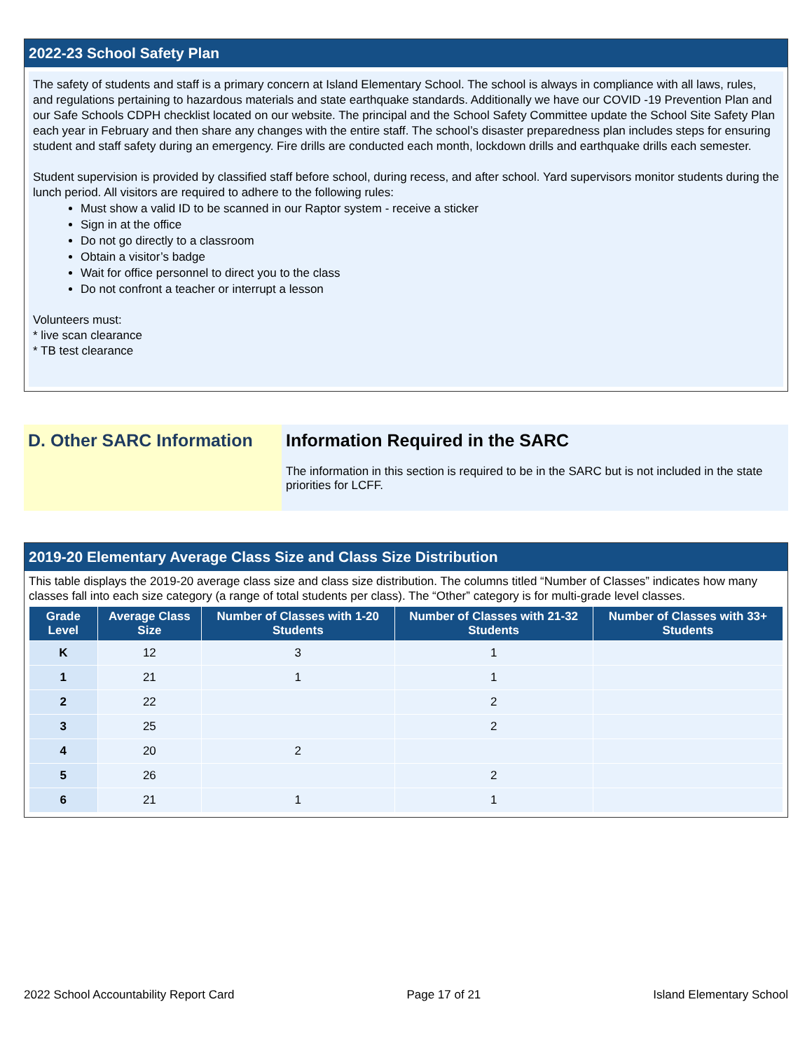2022-23 School Safety Plan
The safety of students and staff is a primary concern at Island Elementary School. The school is always in compliance with all laws, rules, and regulations pertaining to hazardous materials and state earthquake standards. Additionally we have our COVID -19 Prevention Plan and our Safe Schools CDPH checklist located on our website. The principal and the School Safety Committee update the School Site Safety Plan each year in February and then share any changes with the entire staff. The school’s disaster preparedness plan includes steps for ensuring student and staff safety during an emergency. Fire drills are conducted each month, lockdown drills and earthquake drills each semester.
Student supervision is provided by classified staff before school, during recess, and after school. Yard supervisors monitor students during the lunch period. All visitors are required to adhere to the following rules:
Must show a valid ID to be scanned in our Raptor system - receive a sticker
Sign in at the office
Do not go directly to a classroom
Obtain a visitor’s badge
Wait for office personnel to direct you to the class
Do not confront a teacher or interrupt a lesson
Volunteers must:
* live scan clearance
* TB test clearance
D. Other SARC Information
Information Required in the SARC
The information in this section is required to be in the SARC but is not included in the state priorities for LCFF.
2019-20 Elementary Average Class Size and Class Size Distribution
This table displays the 2019-20 average class size and class size distribution. The columns titled “Number of Classes” indicates how many classes fall into each size category (a range of total students per class). The “Other” category is for multi-grade level classes.
| Grade Level | Average Class Size | Number of Classes with 1-20 Students | Number of Classes with 21-32 Students | Number of Classes with 33+ Students |
| --- | --- | --- | --- | --- |
| K | 12 | 3 | 1 | |
| 1 | 21 | 1 | 1 | |
| 2 | 22 | | 2 | |
| 3 | 25 | | 2 | |
| 4 | 20 | 2 | | |
| 5 | 26 | | 2 | |
| 6 | 21 | 1 | 1 | |
2022 School Accountability Report Card Page 17 of 21 Island Elementary School